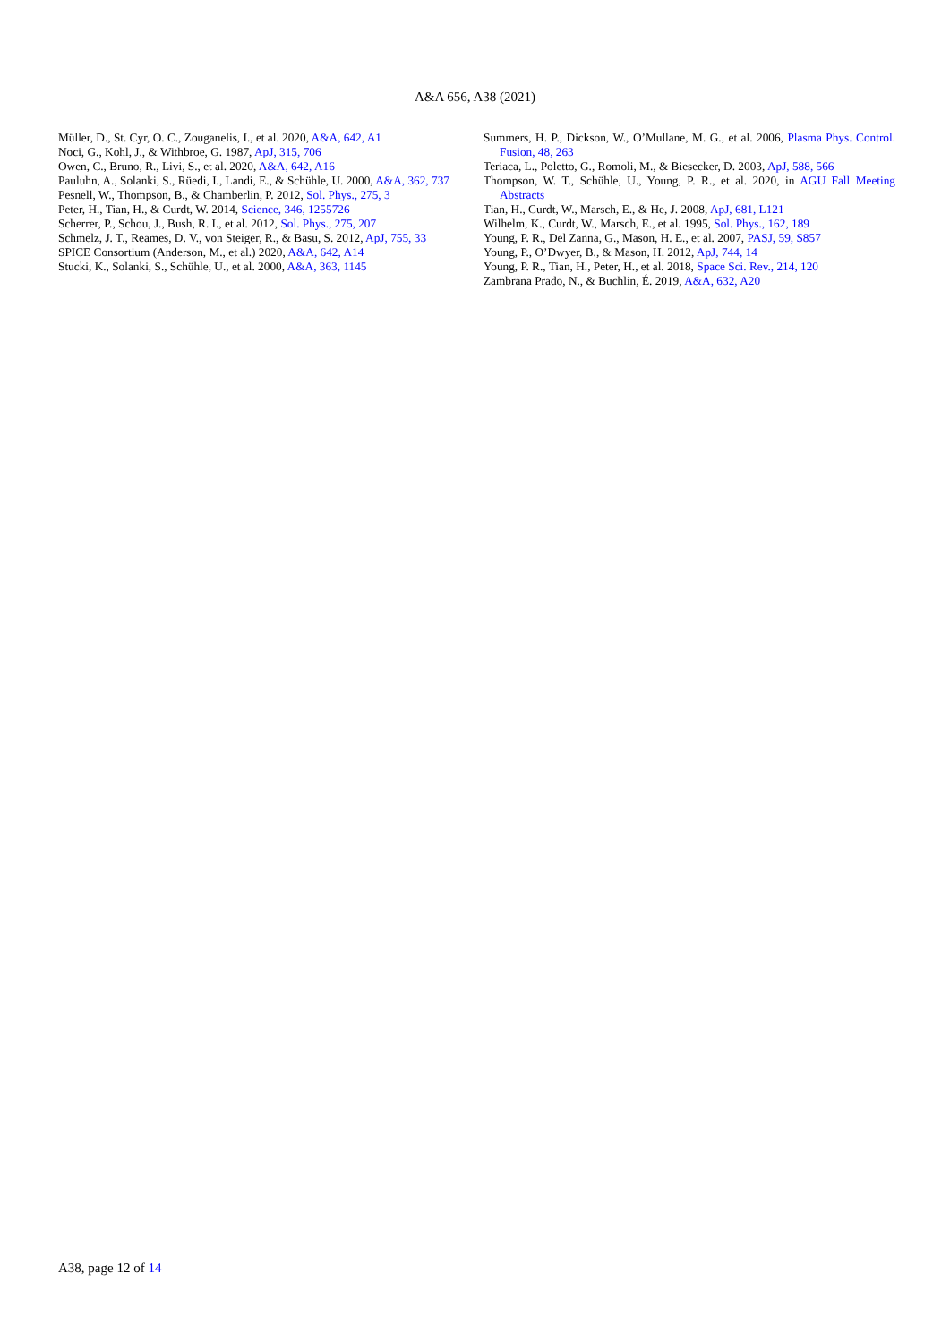A&A 656, A38 (2021)
Müller, D., St. Cyr, O. C., Zouganelis, I., et al. 2020, A&A, 642, A1
Noci, G., Kohl, J., & Withbroe, G. 1987, ApJ, 315, 706
Owen, C., Bruno, R., Livi, S., et al. 2020, A&A, 642, A16
Pauluhn, A., Solanki, S., Rüedi, I., Landi, E., & Schühle, U. 2000, A&A, 362, 737
Pesnell, W., Thompson, B., & Chamberlin, P. 2012, Sol. Phys., 275, 3
Peter, H., Tian, H., & Curdt, W. 2014, Science, 346, 1255726
Scherrer, P., Schou, J., Bush, R. I., et al. 2012, Sol. Phys., 275, 207
Schmelz, J. T., Reames, D. V., von Steiger, R., & Basu, S. 2012, ApJ, 755, 33
SPICE Consortium (Anderson, M., et al.) 2020, A&A, 642, A14
Stucki, K., Solanki, S., Schühle, U., et al. 2000, A&A, 363, 1145
Summers, H. P., Dickson, W., O’Mullane, M. G., et al. 2006, Plasma Phys. Control. Fusion, 48, 263
Teriaca, L., Poletto, G., Romoli, M., & Biesecker, D. 2003, ApJ, 588, 566
Thompson, W. T., Schühle, U., Young, P. R., et al. 2020, in AGU Fall Meeting Abstracts
Tian, H., Curdt, W., Marsch, E., & He, J. 2008, ApJ, 681, L121
Wilhelm, K., Curdt, W., Marsch, E., et al. 1995, Sol. Phys., 162, 189
Young, P. R., Del Zanna, G., Mason, H. E., et al. 2007, PASJ, 59, S857
Young, P., O’Dwyer, B., & Mason, H. 2012, ApJ, 744, 14
Young, P. R., Tian, H., Peter, H., et al. 2018, Space Sci. Rev., 214, 120
Zambrana Prado, N., & Buchlin, É. 2019, A&A, 632, A20
A38, page 12 of 14